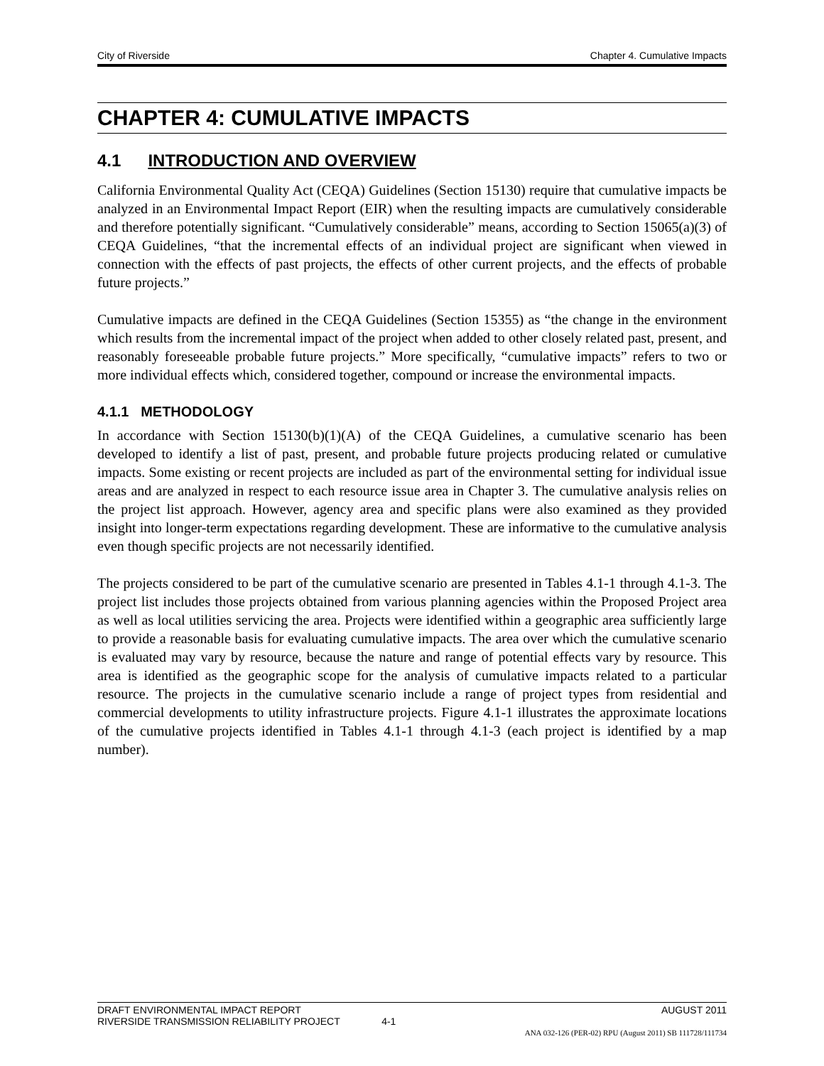City of Riverside Chapter 4. Cumulative Impacts
CHAPTER 4: CUMULATIVE IMPACTS
4.1 INTRODUCTION AND OVERVIEW
California Environmental Quality Act (CEQA) Guidelines (Section 15130) require that cumulative impacts be analyzed in an Environmental Impact Report (EIR) when the resulting impacts are cumulatively considerable and therefore potentially significant. “Cumulatively considerable” means, according to Section 15065(a)(3) of CEQA Guidelines, “that the incremental effects of an individual project are significant when viewed in connection with the effects of past projects, the effects of other current projects, and the effects of probable future projects.”
Cumulative impacts are defined in the CEQA Guidelines (Section 15355) as “the change in the environment which results from the incremental impact of the project when added to other closely related past, present, and reasonably foreseeable probable future projects.” More specifically, “cumulative impacts” refers to two or more individual effects which, considered together, compound or increase the environmental impacts.
4.1.1 METHODOLOGY
In accordance with Section 15130(b)(1)(A) of the CEQA Guidelines, a cumulative scenario has been developed to identify a list of past, present, and probable future projects producing related or cumulative impacts. Some existing or recent projects are included as part of the environmental setting for individual issue areas and are analyzed in respect to each resource issue area in Chapter 3. The cumulative analysis relies on the project list approach. However, agency area and specific plans were also examined as they provided insight into longer-term expectations regarding development. These are informative to the cumulative analysis even though specific projects are not necessarily identified.
The projects considered to be part of the cumulative scenario are presented in Tables 4.1-1 through 4.1-3. The project list includes those projects obtained from various planning agencies within the Proposed Project area as well as local utilities servicing the area. Projects were identified within a geographic area sufficiently large to provide a reasonable basis for evaluating cumulative impacts. The area over which the cumulative scenario is evaluated may vary by resource, because the nature and range of potential effects vary by resource. This area is identified as the geographic scope for the analysis of cumulative impacts related to a particular resource. The projects in the cumulative scenario include a range of project types from residential and commercial developments to utility infrastructure projects. Figure 4.1-1 illustrates the approximate locations of the cumulative projects identified in Tables 4.1-1 through 4.1-3 (each project is identified by a map number).
DRAFT ENVIRONMENTAL IMPACT REPORT AUGUST 2011
RIVERSIDE TRANSMISSION RELIABILITY PROJECT 4-1
ANA 032-126 (PER-02) RPU (August 2011) SB 111728/111734